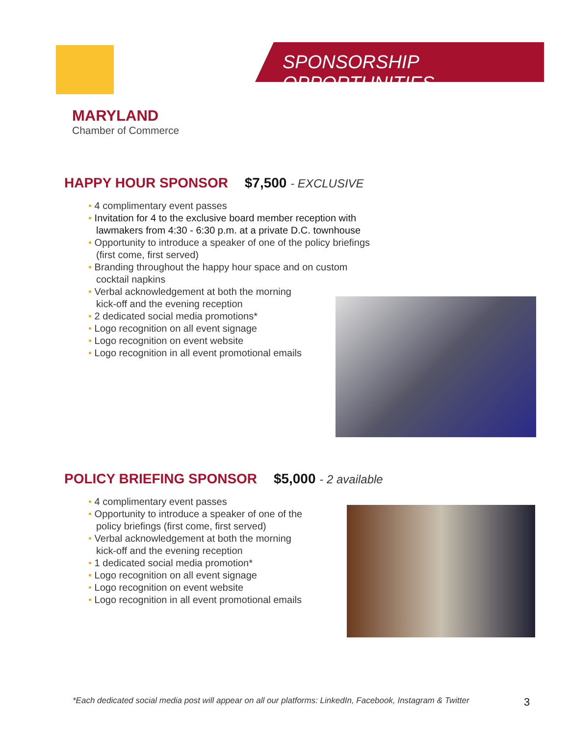MARYLAND
Chamber of Commerce
SPONSORSHIP OPPORTUNITIES
HAPPY HOUR SPONSOR $7,500 - EXCLUSIVE
• 4 complimentary event passes
• Invitation for 4 to the exclusive board member reception with lawmakers from 4:30 - 6:30 p.m. at a private D.C. townhouse
• Opportunity to introduce a speaker of one of the policy briefings (first come, first served)
• Branding throughout the happy hour space and on custom cocktail napkins
• Verbal acknowledgement at both the morning kick-off and the evening reception
• 2 dedicated social media promotions*
• Logo recognition on all event signage
• Logo recognition on event website
• Logo recognition in all event promotional emails
POLICY BRIEFING SPONSOR $5,000 - 2 available
• 4 complimentary event passes
• Opportunity to introduce a speaker of one of the policy briefings (first come, first served)
• Verbal acknowledgement at both the morning kick-off and the evening reception
• 1 dedicated social media promotion*
• Logo recognition on all event signage
• Logo recognition on event website
• Logo recognition in all event promotional emails
*Each dedicated social media post will appear on all our platforms: LinkedIn, Facebook, Instagram & Twitter
3